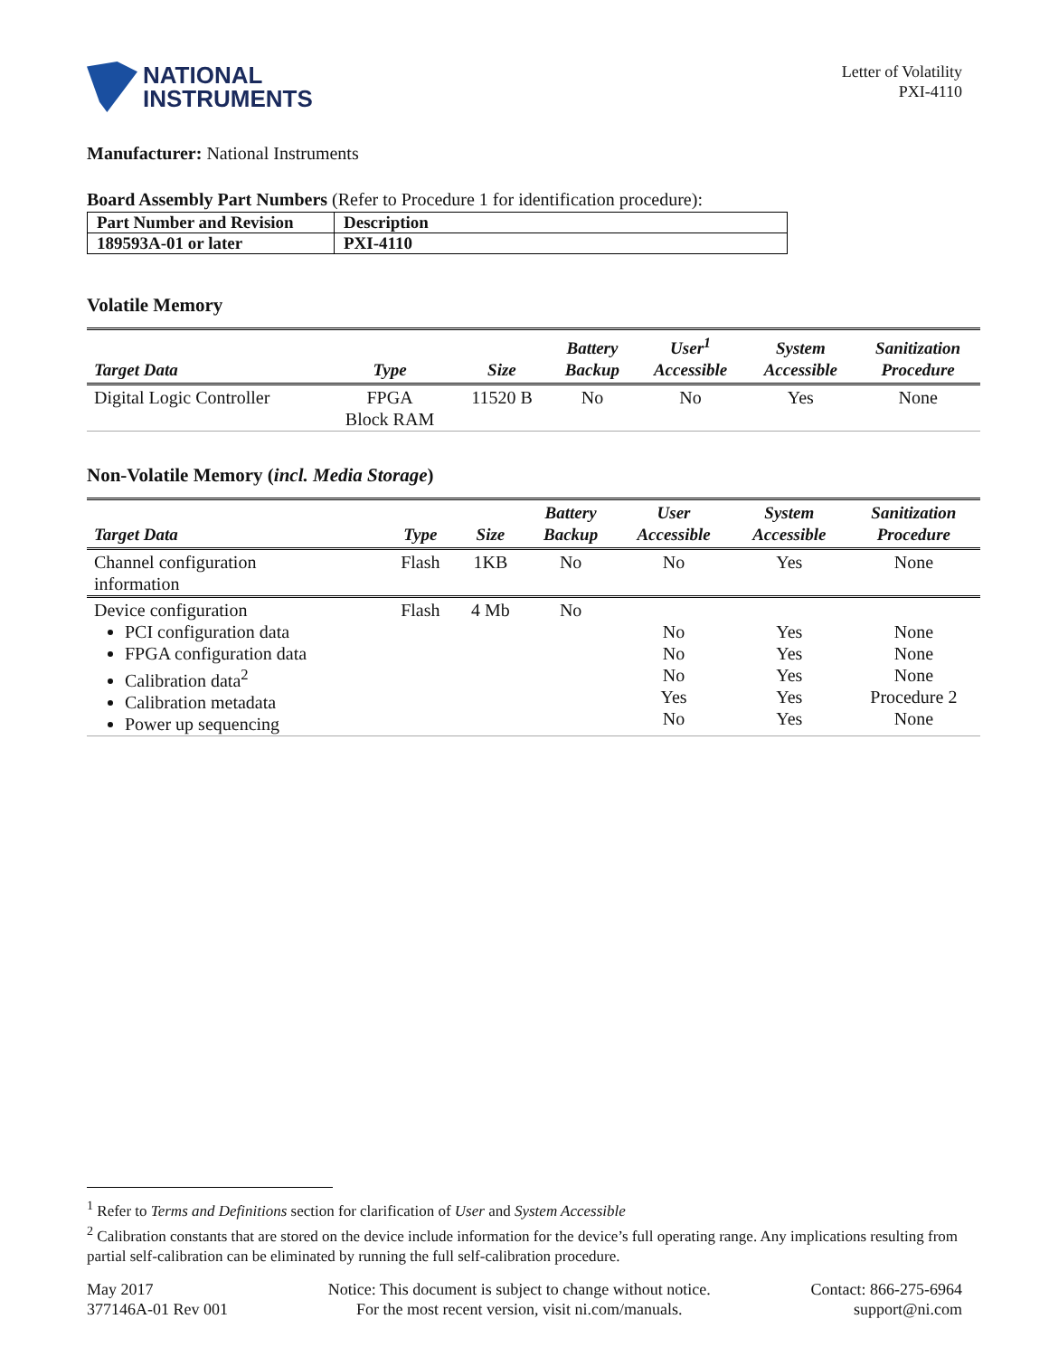NATIONAL
INSTRUMENTS
Letter of Volatility
PXI-4110
Manufacturer: National Instruments
Board Assembly Part Numbers (Refer to Procedure 1 for identification procedure):
| Part Number and Revision | Description |
| 189593A-01 or later | PXI-4110 |
Volatile Memory
| Target Data | Type | Size | Battery Backup | User<sup>1</sup> Accessible | System Accessible | Sanitization Procedure |
| --- | --- | --- | --- | --- | --- | --- |
| Digital Logic Controller | FPGA Block RAM | 11520 B | No | No | Yes | None |
Non-Volatile Memory (incl. Media Storage)
| Target Data | Type | Size | Battery Backup | User Accessible | System Accessible | Sanitization Procedure |
| --- | --- | --- | --- | --- | --- | --- |
| Channel configuration information | Flash | 1KB | No | No | Yes | None |
| Device configuration PCI configuration data FPGA configuration data Calibration data<sup>2</sup> Calibration metadata Power up sequencing | Flash | 4 Mb | No | No No No Yes No | Yes Yes Yes Yes Yes | None None None Procedure 2 None |
<sup>1</sup> Refer to Terms and Definitions section for clarification of User and System Accessible
<sup>2</sup> Calibration constants that are stored on the device include information for the device’s full operating range. Any implications resulting from partial self-calibration can be eliminated by running the full self-calibration procedure.
May 2017
377146A-01 Rev 001
Notice: This document is subject to change without notice.
For the most recent version, visit ni.com/manuals.
Contact: 866-275-6964
support@ni.com